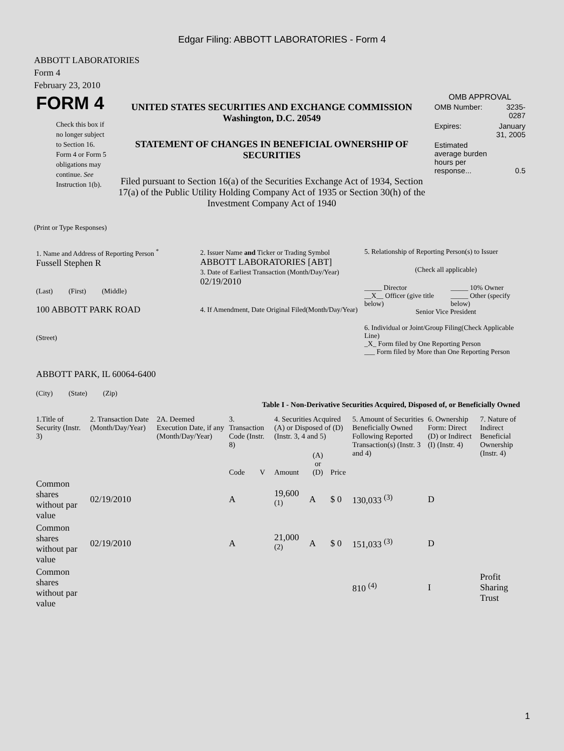Edgar Filing: ABBOTT LABORATORIES - Form 4
ABBOTT LABORATORIES
Form 4
February 23, 2010
| FORM 4 Check this box if no longer subject to Section 16. Form 4 or Form 5 obligations may continue. See Instruction 1(b). | UNITED STATES SECURITIES AND EXCHANGE COMMISSION Washington, D.C. 20549 STATEMENT OF CHANGES IN BENEFICIAL OWNERSHIP OF SECURITIES Filed pursuant to Section 16(a) of the Securities Exchange Act of 1934, Section 17(a) of the Public Utility Holding Company Act of 1935 or Section 30(h) of the Investment Company Act of 1940 | OMB APPROVAL / OMB Number: / 3235-0287 / / Expires: / January 31, 2005 / / Estimated average burden hours per response... / 0.5 / |
(Print or Type Responses)
| 1. Name and Address of Reporting Person <sup>*</sup> Fussell Stephen R (Last) (First) (Middle) 100 ABBOTT PARK ROAD (Street) ABBOTT PARK, IL 60064-6400 (City) (State) (Zip) | 2. Issuer Name and Ticker or Trading Symbol ABBOTT LABORATORIES [ABT] 3. Date of Earliest Transaction (Month/Day/Year) 02/19/2010 4. If Amendment, Date Original Filed(Month/Day/Year) | 5. Relationship of Reporting Person(s) to Issuer (Check all applicable) / _____ Director __X__ Officer (give title below) / _____ 10% Owner _____ Other (specify below) / Senior Vice President 6. Individual or Joint/Group Filing(Check Applicable Line) _X_ Form filed by One Reporting Person ___ Form filed by More than One Reporting Person |
Table I - Non-Derivative Securities Acquired, Disposed of, or Beneficially Owned
| 1.Title of Security (Instr. 3) | 2. Transaction Date (Month/Day/Year) | 2A. Deemed Execution Date, if any (Month/Day/Year) | 3. Transaction Code (Instr. 8) | | 4. Securities Acquired (A) or Disposed of (D) (Instr. 3, 4 and 5) | | | 5. Amount of Securities Beneficially Owned Following Reported Transaction(s) (Instr. 3 and 4) | 6. Ownership Form: Direct (D) or Indirect (I) (Instr. 4) | 7. Nature of Indirect Beneficial Ownership (Instr. 4) |
| --- | --- | --- | --- | --- | --- | --- | --- | --- | --- | --- |
| | | | Code | V | Amount | (A) or (D) | Price | | | |
| Common shares without par value | 02/19/2010 | | A | | 19,600 <sup>(1)</sup> | A | $ 0 | 130,033 <sup>(3)</sup> | D | |
| Common shares without par value | 02/19/2010 | | A | | 21,000 <sup>(2)</sup> | A | $ 0 | 151,033 <sup>(3)</sup> | D | |
| Common shares without par value | | | | | | | | 810 <sup>(4)</sup> | I | Profit Sharing Trust |
1